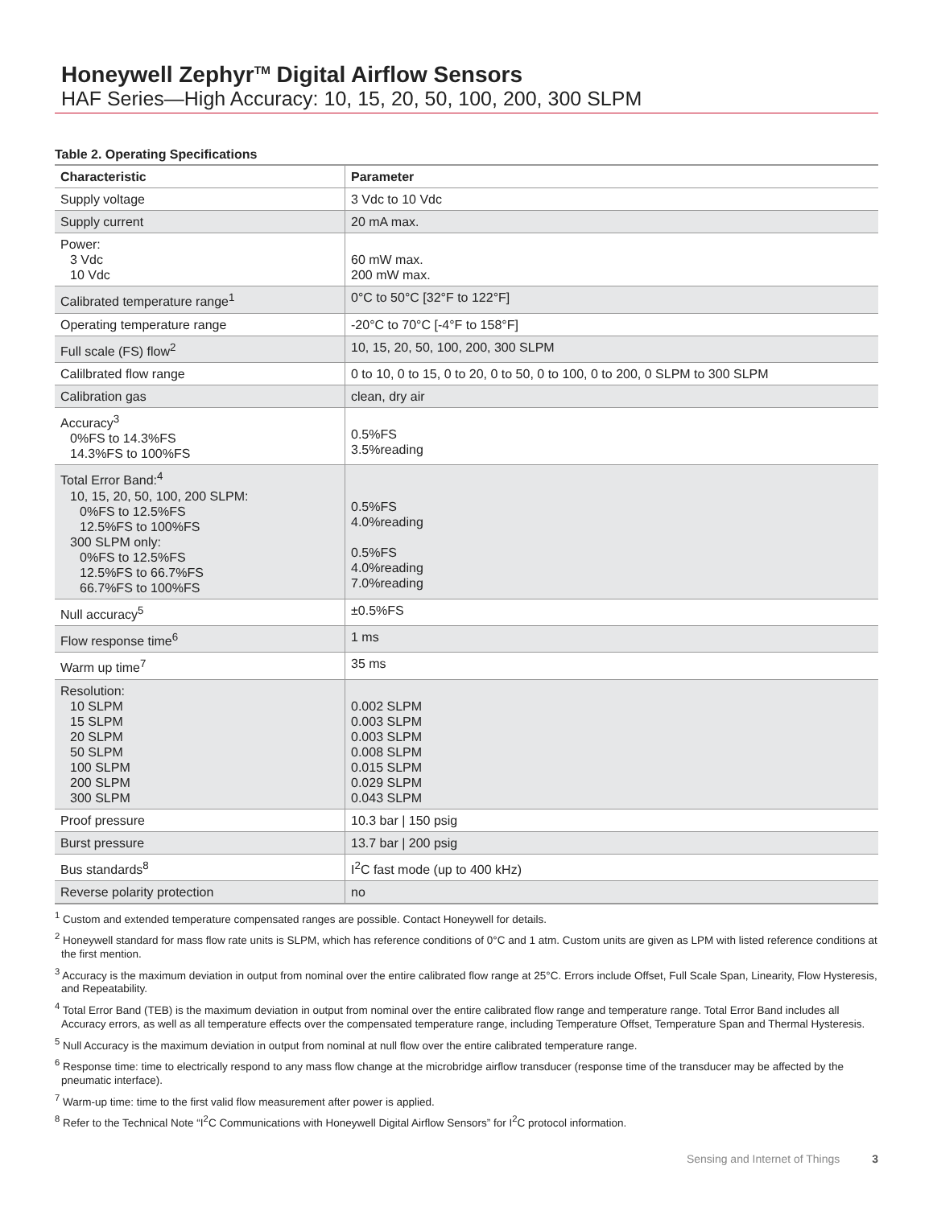Honeywell Zephyr<sup>TM</sup> Digital Airflow Sensors
HAF Series—High Accuracy: 10, 15, 20, 50, 100, 200, 300 SLPM
Table 2. Operating Specifications
| Characteristic | Parameter |
| --- | --- |
| Supply voltage | 3 Vdc to 10 Vdc |
| Supply current | 20 mA max. |
| Power: 3 Vdc 10 Vdc | 60 mW max. 200 mW max. |
| Calibrated temperature range<sup>1</sup> | 0°C to 50°C [32°F to 122°F] |
| Operating temperature range | -20°C to 70°C [-4°F to 158°F] |
| Full scale (FS) flow<sup>2</sup> | 10, 15, 20, 50, 100, 200, 300 SLPM |
| Calilbrated flow range | 0 to 10, 0 to 15, 0 to 20, 0 to 50, 0 to 100, 0 to 200, 0 SLPM to 300 SLPM |
| Calibration gas | clean, dry air |
| Accuracy<sup>3</sup> 0%FS to 14.3%FS 14.3%FS to 100%FS | 0.5%FS 3.5%reading |
| Total Error Band:<sup>4</sup> 10, 15, 20, 50, 100, 200 SLPM: 0%FS to 12.5%FS 12.5%FS to 100%FS 300 SLPM only: 0%FS to 12.5%FS 12.5%FS to 66.7%FS 66.7%FS to 100%FS | 0.5%FS 4.0%reading 0.5%FS 4.0%reading 7.0%reading |
| Null accuracy<sup>5</sup> | ±0.5%FS |
| Flow response time<sup>6</sup> | 1 ms |
| Warm up time<sup>7</sup> | 35 ms |
| Resolution: 10 SLPM 15 SLPM 20 SLPM 50 SLPM 100 SLPM 200 SLPM 300 SLPM | 0.002 SLPM 0.003 SLPM 0.003 SLPM 0.008 SLPM 0.015 SLPM 0.029 SLPM 0.043 SLPM |
| Proof pressure | 10.3 bar / 150 psig |
| Burst pressure | 13.7 bar / 200 psig |
| Bus standards<sup>8</sup> | I<sup>2</sup>C fast mode (up to 400 kHz) |
| Reverse polarity protection | no |
<sup>1</sup> Custom and extended temperature compensated ranges are possible. Contact Honeywell for details.
<sup>2</sup> Honeywell standard for mass flow rate units is SLPM, which has reference conditions of 0°C and 1 atm. Custom units are given as LPM with listed reference conditions at the first mention.
<sup>3</sup> Accuracy is the maximum deviation in output from nominal over the entire calibrated flow range at 25°C. Errors include Offset, Full Scale Span, Linearity, Flow Hysteresis, and Repeatability.
<sup>4</sup> Total Error Band (TEB) is the maximum deviation in output from nominal over the entire calibrated flow range and temperature range. Total Error Band includes all Accuracy errors, as well as all temperature effects over the compensated temperature range, including Temperature Offset, Temperature Span and Thermal Hysteresis.
<sup>5</sup> Null Accuracy is the maximum deviation in output from nominal at null flow over the entire calibrated temperature range.
<sup>6</sup> Response time: time to electrically respond to any mass flow change at the microbridge airflow transducer (response time of the transducer may be affected by the pneumatic interface).
<sup>7</sup> Warm-up time: time to the first valid flow measurement after power is applied.
<sup>8</sup> Refer to the Technical Note “I<sup>2</sup>C Communications with Honeywell Digital Airflow Sensors” for I<sup>2</sup>C protocol information.
Sensing and Internet of Things 3